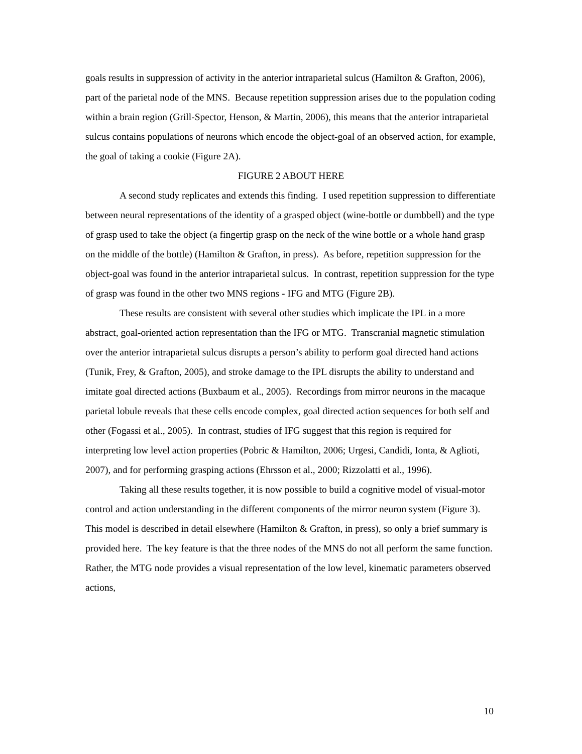goals results in suppression of activity in the anterior intraparietal sulcus (Hamilton & Grafton, 2006), part of the parietal node of the MNS. Because repetition suppression arises due to the population coding within a brain region (Grill-Spector, Henson, & Martin, 2006), this means that the anterior intraparietal sulcus contains populations of neurons which encode the object-goal of an observed action, for example, the goal of taking a cookie (Figure 2A).
FIGURE 2 ABOUT HERE
A second study replicates and extends this finding. I used repetition suppression to differentiate between neural representations of the identity of a grasped object (wine-bottle or dumbbell) and the type of grasp used to take the object (a fingertip grasp on the neck of the wine bottle or a whole hand grasp on the middle of the bottle) (Hamilton & Grafton, in press). As before, repetition suppression for the object-goal was found in the anterior intraparietal sulcus. In contrast, repetition suppression for the type of grasp was found in the other two MNS regions - IFG and MTG (Figure 2B).
These results are consistent with several other studies which implicate the IPL in a more abstract, goal-oriented action representation than the IFG or MTG. Transcranial magnetic stimulation over the anterior intraparietal sulcus disrupts a person’s ability to perform goal directed hand actions (Tunik, Frey, & Grafton, 2005), and stroke damage to the IPL disrupts the ability to understand and imitate goal directed actions (Buxbaum et al., 2005). Recordings from mirror neurons in the macaque parietal lobule reveals that these cells encode complex, goal directed action sequences for both self and other (Fogassi et al., 2005). In contrast, studies of IFG suggest that this region is required for interpreting low level action properties (Pobric & Hamilton, 2006; Urgesi, Candidi, Ionta, & Aglioti, 2007), and for performing grasping actions (Ehrsson et al., 2000; Rizzolatti et al., 1996).
Taking all these results together, it is now possible to build a cognitive model of visual-motor control and action understanding in the different components of the mirror neuron system (Figure 3). This model is described in detail elsewhere (Hamilton & Grafton, in press), so only a brief summary is provided here. The key feature is that the three nodes of the MNS do not all perform the same function. Rather, the MTG node provides a visual representation of the low level, kinematic parameters observed actions,
10